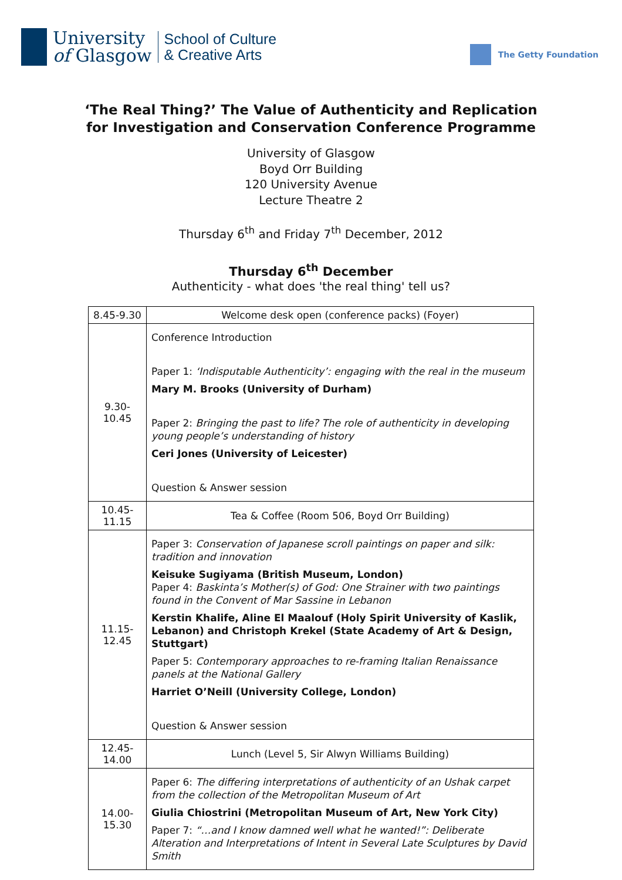University
of Glasgow
School of Culture
& Creative Arts
The Getty Foundation
‘The Real Thing?’ The Value of Authenticity and Replication
for Investigation and Conservation Conference Programme
University of Glasgow
Boyd Orr Building
120 University Avenue
Lecture Theatre 2
Thursday 6<sup>th</sup> and Friday 7<sup>th</sup> December, 2012
Thursday 6<sup>th</sup> December
Authenticity - what does 'the real thing' tell us?
| 8.45-9.30 | Welcome desk open (conference packs) (Foyer) |
| 9.30- 10.45 | Conference Introduction Paper 1: ‘Indisputable Authenticity’: engaging with the real in the museum Mary M. Brooks (University of Durham) Paper 2: Bringing the past to life? The role of authenticity in developing young people’s understanding of history Ceri Jones (University of Leicester) Question & Answer session |
| 10.45- 11.15 | Tea & Coffee (Room 506, Boyd Orr Building) |
| 11.15- 12.45 | Paper 3: Conservation of Japanese scroll paintings on paper and silk: tradition and innovation Keisuke Sugiyama (British Museum, London) Paper 4: Baskinta’s Mother(s) of God: One Strainer with two paintings found in the Convent of Mar Sassine in Lebanon Kerstin Khalife, Aline El Maalouf (Holy Spirit University of Kaslik, Lebanon) and Christoph Krekel (State Academy of Art & Design, Stuttgart) Paper 5: Contemporary approaches to re-framing Italian Renaissance panels at the National Gallery Harriet O’Neill (University College, London) Question & Answer session |
| 12.45- 14.00 | Lunch (Level 5, Sir Alwyn Williams Building) |
| 14.00- 15.30 | Paper 6: The differing interpretations of authenticity of an Ushak carpet from the collection of the Metropolitan Museum of Art Giulia Chiostrini (Metropolitan Museum of Art, New York City) Paper 7: “…and I know damned well what he wanted!”: Deliberate Alteration and Interpretations of Intent in Several Late Sculptures by David Smith |